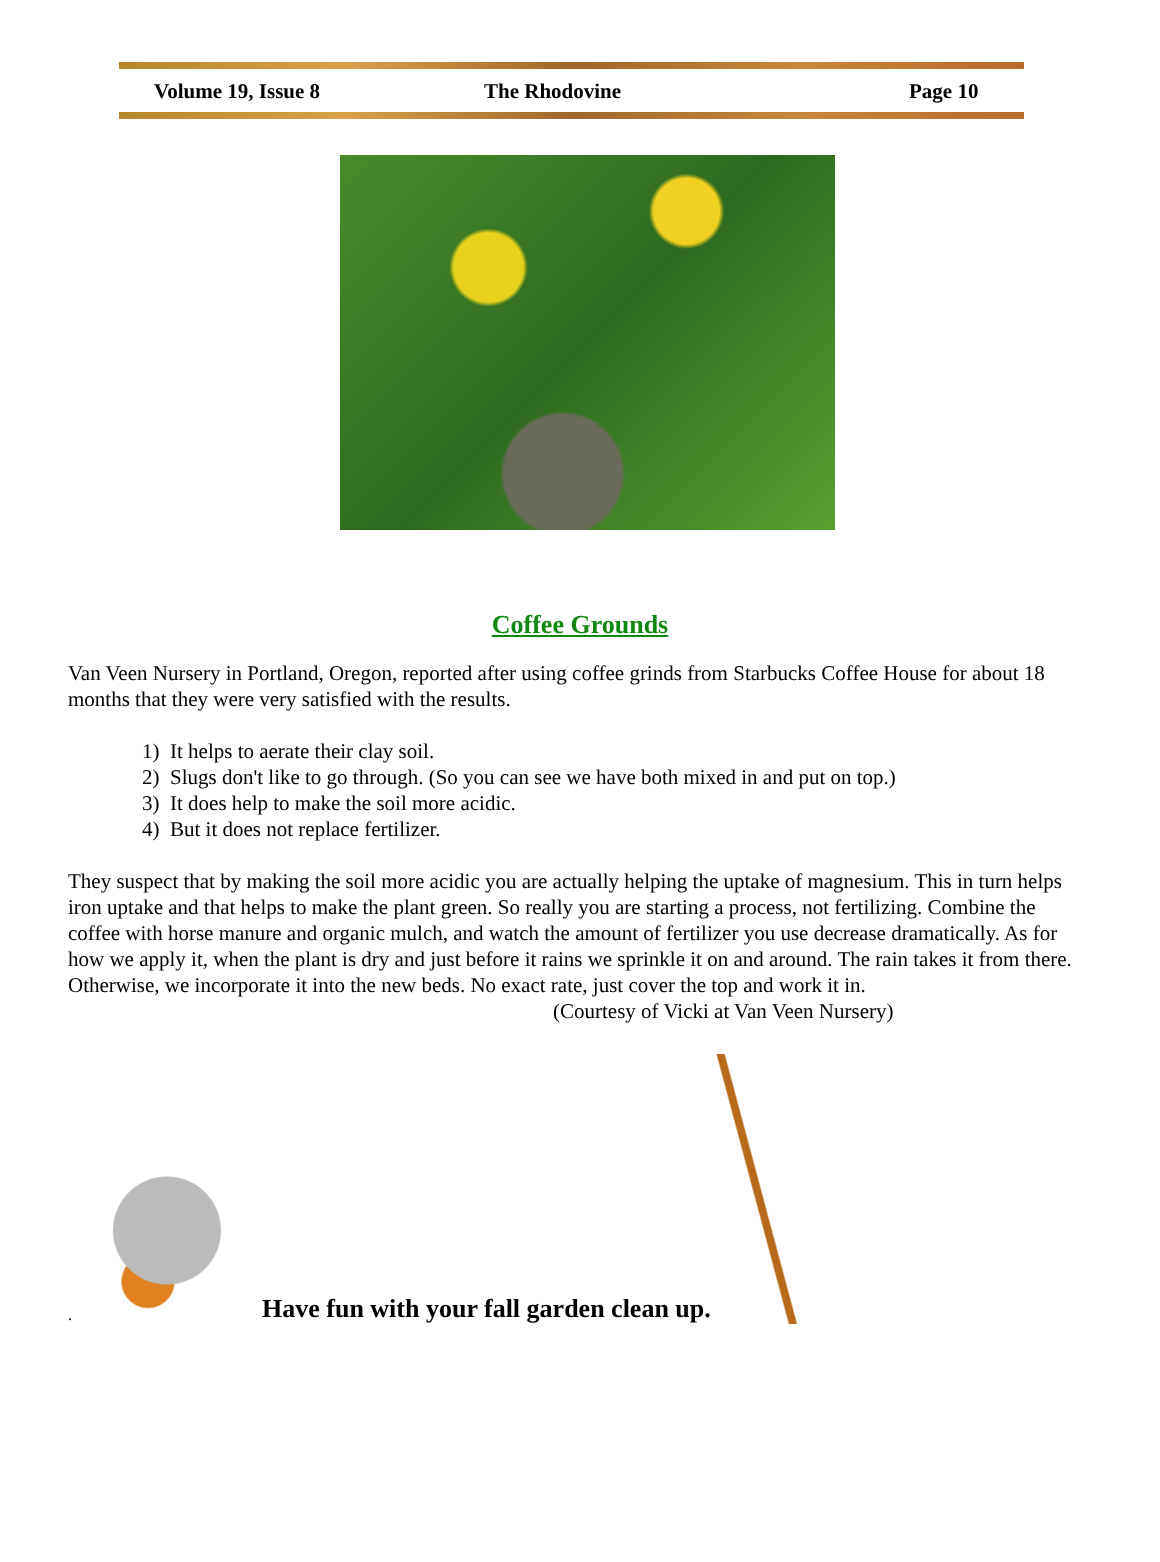Volume 19, Issue 8 The Rhodovine Page 10
Coffee Grounds
Van Veen Nursery in Portland, Oregon, reported after using coffee grinds from Starbucks Coffee House for about 18 months that they were very satisfied with the results.
1) It helps to aerate their clay soil.
2) Slugs don't like to go through. (So you can see we have both mixed in and put on top.)
3) It does help to make the soil more acidic.
4) But it does not replace fertilizer.
They suspect that by making the soil more acidic you are actually helping the uptake of magnesium. This in turn helps iron uptake and that helps to make the plant green. So really you are starting a process, not fertilizing. Combine the coffee with horse manure and organic mulch, and watch the amount of fertilizer you use decrease dramatically. As for how we apply it, when the plant is dry and just before it rains we sprinkle it on and around. The rain takes it from there. Otherwise, we incorporate it into the new beds. No exact rate, just cover the top and work it in. (Courtesy of Vicki at Van Veen Nursery)
.
Have fun with your fall garden clean up.